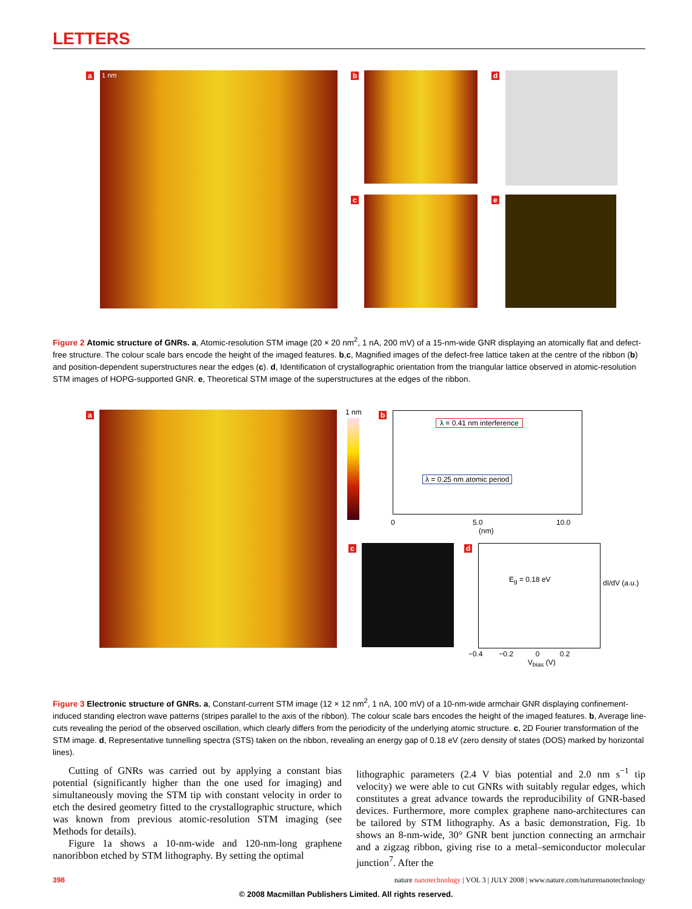LETTERS
a 1 nm b d
c e
Figure 2 Atomic structure of GNRs. a, Atomic-resolution STM image (20 × 20 nm<sup>2</sup>, 1 nA, 200 mV) of a 15-nm-wide GNR displaying an atomically flat and defect-free structure. The colour scale bars encode the height of the imaged features. b,c, Magnified images of the defect-free lattice taken at the centre of the ribbon (b) and position-dependent superstructures near the edges (c). d, Identification of crystallographic orientation from the triangular lattice observed in atomic-resolution STM images of HOPG-supported GNR. e, Theoretical STM image of the superstructures at the edges of the ribbon.
a 1 nm b
λ = 0.41 nm interference
λ = 0.25 nm atomic period
0 5.0 10.0
(nm)
c d E<sub>g</sub> = 0.18 eV
dI/dV (a.u.)
−0.4 −0.2 0 0.2
V<sub>bias</sub> (V)
Figure 3 Electronic structure of GNRs. a, Constant-current STM image (12 × 12 nm<sup>2</sup>, 1 nA, 100 mV) of a 10-nm-wide armchair GNR displaying confinement-induced standing electron wave patterns (stripes parallel to the axis of the ribbon). The colour scale bars encodes the height of the imaged features. b, Average line-cuts revealing the period of the observed oscillation, which clearly differs from the periodicity of the underlying atomic structure. c, 2D Fourier transformation of the STM image. d, Representative tunnelling spectra (STS) taken on the ribbon, revealing an energy gap of 0.18 eV (zero density of states (DOS) marked by horizontal lines).
Cutting of GNRs was carried out by applying a constant bias potential (significantly higher than the one used for imaging) and simultaneously moving the STM tip with constant velocity in order to etch the desired geometry fitted to the crystallographic structure, which was known from previous atomic-resolution STM imaging (see Methods for details).
Figure 1a shows a 10-nm-wide and 120-nm-long graphene nanoribbon etched by STM lithography. By setting the optimal
lithographic parameters (2.4 V bias potential and 2.0 nm s<sup>−1</sup> tip velocity) we were able to cut GNRs with suitably regular edges, which constitutes a great advance towards the reproducibility of GNR-based devices. Furthermore, more complex graphene nano-architectures can be tailored by STM lithography. As a basic demonstration, Fig. 1b shows an 8-nm-wide, 30° GNR bent junction connecting an armchair and a zigzag ribbon, giving rise to a metal–semiconductor molecular junction<sup>7</sup>. After the
398 nature nanotechnology | VOL 3 | JULY 2008 | www.nature.com/naturenanotechnology
© 2008 Macmillan Publishers Limited. All rights reserved.